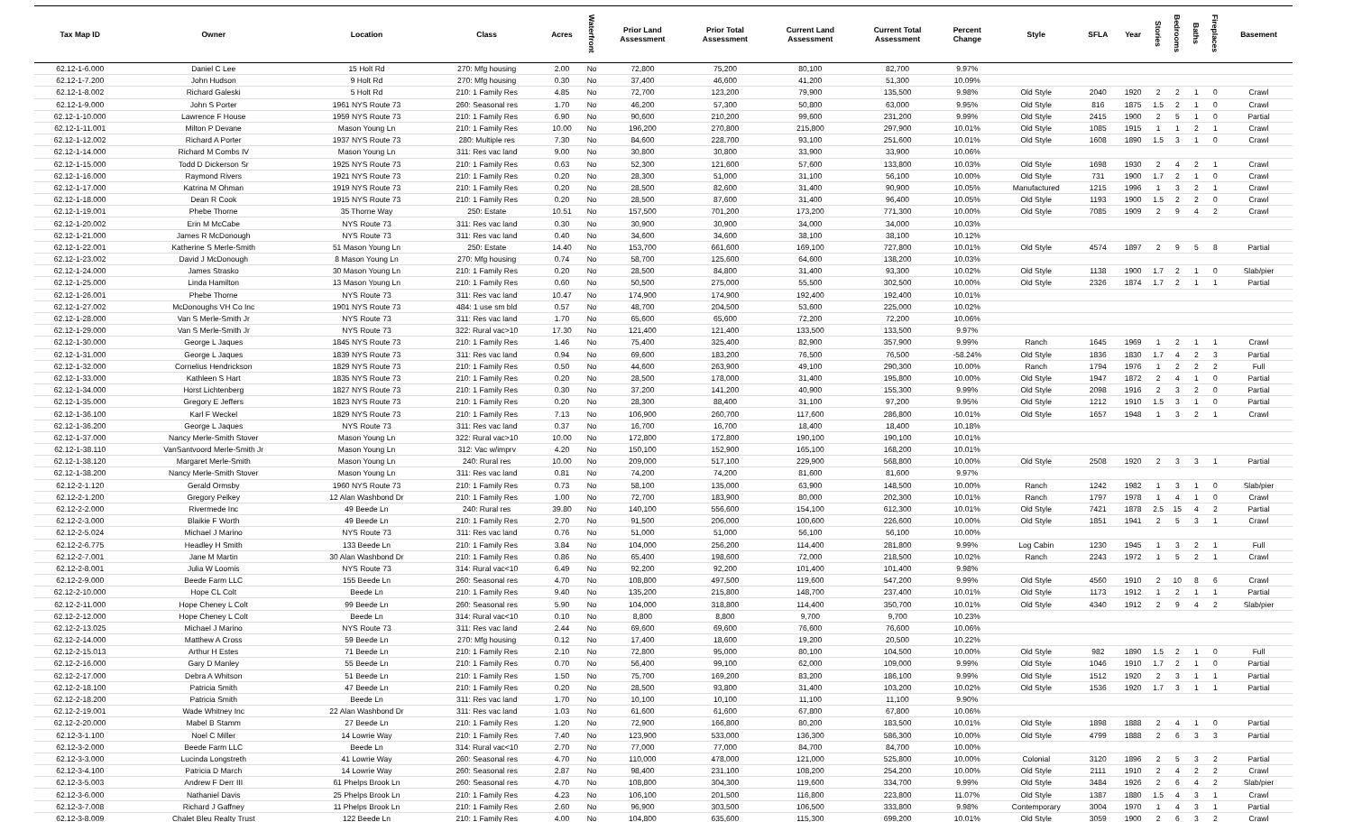| Tax Map ID | Owner | Location | Class | Acres | Waterfront | Prior Land Assessment | Prior Total Assessment | Current Land Assessment | Current Total Assessment | Percent Change | Style | SFLA | Year | Stories | Bedrooms | Baths | Fireplaces | Basement |
| --- | --- | --- | --- | --- | --- | --- | --- | --- | --- | --- | --- | --- | --- | --- | --- | --- | --- | --- |
| 62.12-1-6.000 | Daniel C Lee | 15 Holt Rd | 270: Mfg housing | 2.00 | No | 72,800 | 75,200 | 80,100 | 82,700 | 9.97% | | | | | | | | |
| 62.12-1-7.200 | John Hudson | 9 Holt Rd | 270: Mfg housing | 0.30 | No | 37,400 | 46,600 | 41,200 | 51,300 | 10.09% | | | | | | | | |
| 62.12-1-8.002 | Richard Galeski | 5 Holt Rd | 210: 1 Family Res | 4.85 | No | 72,700 | 123,200 | 79,900 | 135,500 | 9.98% | Old Style | 2040 | 1920 | 2 | 2 | 1 | 0 | Crawl |
| 62.12-1-9.000 | John S Porter | 1961 NYS Route 73 | 260: Seasonal res | 1.70 | No | 46,200 | 57,300 | 50,800 | 63,000 | 9.95% | Old Style | 816 | 1875 | 1.5 | 2 | 1 | 0 | Crawl |
| 62.12-1-10.000 | Lawrence F House | 1959 NYS Route 73 | 210: 1 Family Res | 6.90 | No | 90,600 | 210,200 | 99,600 | 231,200 | 9.99% | Old Style | 2415 | 1900 | 2 | 5 | 1 | 0 | Partial |
| 62.12-1-11.001 | Milton P Devane | Mason Young Ln | 210: 1 Family Res | 10.00 | No | 196,200 | 270,800 | 215,800 | 297,900 | 10.01% | Old Style | 1085 | 1915 | 1 | 1 | 2 | 1 | Crawl |
| 62.12-1-12.002 | Richard A Porter | 1937 NYS Route 73 | 280: Multiple res | 7.30 | No | 84,600 | 228,700 | 93,100 | 251,600 | 10.01% | Old Style | 1608 | 1890 | 1.5 | 3 | 1 | 0 | Crawl |
| 62.12-1-14.000 | Richard M Combs IV | Mason Young Ln | 311: Res vac land | 9.00 | No | 30,800 | 30,800 | 33,900 | 33,900 | 10.06% | | | | | | | | |
| 62.12-1-15.000 | Todd D Dickerson Sr | 1925 NYS Route 73 | 210: 1 Family Res | 0.63 | No | 52,300 | 121,600 | 57,600 | 133,800 | 10.03% | Old Style | 1698 | 1930 | 2 | 4 | 2 | 1 | Crawl |
| 62.12-1-16.000 | Raymond Rivers | 1921 NYS Route 73 | 210: 1 Family Res | 0.20 | No | 28,300 | 51,000 | 31,100 | 56,100 | 10.00% | Old Style | 731 | 1900 | 1.7 | 2 | 1 | 0 | Crawl |
| 62.12-1-17.000 | Katrina M Ohman | 1919 NYS Route 73 | 210: 1 Family Res | 0.20 | No | 28,500 | 82,600 | 31,400 | 90,900 | 10.05% | Manufactured | 1215 | 1996 | 1 | 3 | 2 | 1 | Crawl |
| 62.12-1-18.000 | Dean R Cook | 1915 NYS Route 73 | 210: 1 Family Res | 0.20 | No | 28,500 | 87,600 | 31,400 | 96,400 | 10.05% | Old Style | 1193 | 1900 | 1.5 | 2 | 2 | 0 | Crawl |
| 62.12-1-19.001 | Phebe Thorne | 35 Thorne Way | 250: Estate | 10.51 | No | 157,500 | 701,200 | 173,200 | 771,300 | 10.00% | Old Style | 7085 | 1909 | 2 | 9 | 4 | 2 | Crawl |
| 62.12-1-20.002 | Erin M McCabe | NYS Route 73 | 311: Res vac land | 0.30 | No | 30,900 | 30,900 | 34,000 | 34,000 | 10.03% | | | | | | | | |
| 62.12-1-21.000 | James R McDonough | NYS Route 73 | 311: Res vac land | 0.40 | No | 34,600 | 34,600 | 38,100 | 38,100 | 10.12% | | | | | | | | |
| 62.12-1-22.001 | Katherine S Merle-Smith | 51 Mason Young Ln | 250: Estate | 14.40 | No | 153,700 | 661,600 | 169,100 | 727,800 | 10.01% | Old Style | 4574 | 1897 | 2 | 9 | 5 | 8 | Partial |
| 62.12-1-23.002 | David J McDonough | 8 Mason Young Ln | 270: Mfg housing | 0.74 | No | 58,700 | 125,600 | 64,600 | 138,200 | 10.03% | | | | | | | | |
| 62.12-1-24.000 | James Strasko | 30 Mason Young Ln | 210: 1 Family Res | 0.20 | No | 28,500 | 84,800 | 31,400 | 93,300 | 10.02% | Old Style | 1138 | 1900 | 1.7 | 2 | 1 | 0 | Slab/pier |
| 62.12-1-25.000 | Linda Hamilton | 13 Mason Young Ln | 210: 1 Family Res | 0.60 | No | 50,500 | 275,000 | 55,500 | 302,500 | 10.00% | Old Style | 2326 | 1874 | 1.7 | 2 | 1 | 1 | Partial |
| 62.12-1-26.001 | Phebe Thorne | NYS Route 73 | 311: Res vac land | 10.47 | No | 174,900 | 174,900 | 192,400 | 192,400 | 10.01% | | | | | | | | |
| 62.12-1-27.002 | McDonoughs VH Co Inc | 1901 NYS Route 73 | 484: 1 use sm bld | 0.57 | No | 48,700 | 204,500 | 53,600 | 225,000 | 10.02% | | | | | | | | |
| 62.12-1-28.000 | Van S Merle-Smith Jr | NYS Route 73 | 311: Res vac land | 1.70 | No | 65,600 | 65,600 | 72,200 | 72,200 | 10.06% | | | | | | | | |
| 62.12-1-29.000 | Van S Merle-Smith Jr | NYS Route 73 | 322: Rural vac>10 | 17.30 | No | 121,400 | 121,400 | 133,500 | 133,500 | 9.97% | | | | | | | | |
| 62.12-1-30.000 | George L Jaques | 1845 NYS Route 73 | 210: 1 Family Res | 1.46 | No | 75,400 | 325,400 | 82,900 | 357,900 | 9.99% | Ranch | 1645 | 1969 | 1 | 2 | 1 | 1 | Crawl |
| 62.12-1-31.000 | George L Jaques | 1839 NYS Route 73 | 311: Res vac land | 0.94 | No | 69,600 | 183,200 | 76,500 | 76,500 | -58.24% | Old Style | 1836 | 1830 | 1.7 | 4 | 2 | 3 | Partial |
| 62.12-1-32.000 | Cornelius Hendrickson | 1829 NYS Route 73 | 210: 1 Family Res | 0.50 | No | 44,600 | 263,900 | 49,100 | 290,300 | 10.00% | Ranch | 1794 | 1976 | 1 | 2 | 2 | 2 | Full |
| 62.12-1-33.000 | Kathleen S Hart | 1835 NYS Route 73 | 210: 1 Family Res | 0.20 | No | 28,500 | 178,000 | 31,400 | 195,800 | 10.00% | Old Style | 1947 | 1872 | 2 | 4 | 1 | 0 | Partial |
| 62.12-1-34.000 | Horst Lichtenberg | 1827 NYS Route 73 | 210: 1 Family Res | 0.30 | No | 37,200 | 141,200 | 40,900 | 155,300 | 9.99% | Old Style | 2098 | 1916 | 2 | 3 | 2 | 0 | Partial |
| 62.12-1-35.000 | Gregory E Jeffers | 1823 NYS Route 73 | 210: 1 Family Res | 0.20 | No | 28,300 | 88,400 | 31,100 | 97,200 | 9.95% | Old Style | 1212 | 1910 | 1.5 | 3 | 1 | 0 | Partial |
| 62.12-1-36.100 | Karl F Weckel | 1829 NYS Route 73 | 210: 1 Family Res | 7.13 | No | 106,900 | 260,700 | 117,600 | 286,800 | 10.01% | Old Style | 1657 | 1948 | 1 | 3 | 2 | 1 | Crawl |
| 62.12-1-36.200 | George L Jaques | NYS Route 73 | 311: Res vac land | 0.37 | No | 16,700 | 16,700 | 18,400 | 18,400 | 10.18% | | | | | | | | |
| 62.12-1-37.000 | Nancy Merle-Smith Stover | Mason Young Ln | 322: Rural vac>10 | 10.00 | No | 172,800 | 172,800 | 190,100 | 190,100 | 10.01% | | | | | | | | |
| 62.12-1-38.110 | VanSantvoord Merle-Smith Jr | Mason Young Ln | 312: Vac w/imprv | 4.20 | No | 150,100 | 152,900 | 165,100 | 168,200 | 10.01% | | | | | | | | |
| 62.12-1-38.120 | Margaret Merle-Smith | Mason Young Ln | 240: Rural res | 10.00 | No | 209,000 | 517,100 | 229,900 | 568,800 | 10.00% | Old Style | 2508 | 1920 | 2 | 3 | 3 | 1 | Partial |
| 62.12-1-38.200 | Nancy Merle-Smith Stover | Mason Young Ln | 311: Res vac land | 0.81 | No | 74,200 | 74,200 | 81,600 | 81,600 | 9.97% | | | | | | | | |
| 62.12-2-1.120 | Gerald Ormsby | 1960 NYS Route 73 | 210: 1 Family Res | 0.73 | No | 58,100 | 135,000 | 63,900 | 148,500 | 10.00% | Ranch | 1242 | 1982 | 1 | 3 | 1 | 0 | Slab/pier |
| 62.12-2-1.200 | Gregory Pelkey | 12 Alan Washbond Dr | 210: 1 Family Res | 1.00 | No | 72,700 | 183,900 | 80,000 | 202,300 | 10.01% | Ranch | 1797 | 1978 | 1 | 4 | 1 | 0 | Crawl |
| 62.12-2-2.000 | Rivermede Inc | 49 Beede Ln | 240: Rural res | 39.80 | No | 140,100 | 556,600 | 154,100 | 612,300 | 10.01% | Old Style | 7421 | 1878 | 2.5 | 15 | 4 | 2 | Partial |
| 62.12-2-3.000 | Blaikie F Worth | 49 Beede Ln | 210: 1 Family Res | 2.70 | No | 91,500 | 206,000 | 100,600 | 226,600 | 10.00% | Old Style | 1851 | 1941 | 2 | 5 | 3 | 1 | Crawl |
| 62.12-2-5.024 | Michael J Marino | NYS Route 73 | 311: Res vac land | 0.76 | No | 51,000 | 51,000 | 56,100 | 56,100 | 10.00% | | | | | | | | |
| 62.12-2-6.775 | Headley H Smith | 133 Beede Ln | 210: 1 Family Res | 3.84 | No | 104,000 | 256,200 | 114,400 | 281,800 | 9.99% | Log Cabin | 1230 | 1945 | 1 | 3 | 2 | 1 | Full |
| 62.12-2-7.001 | Jane M Martin | 30 Alan Washbond Dr | 210: 1 Family Res | 0.86 | No | 65,400 | 198,600 | 72,000 | 218,500 | 10.02% | Ranch | 2243 | 1972 | 1 | 5 | 2 | 1 | Crawl |
| 62.12-2-8.001 | Julia W Loomis | NYS Route 73 | 314: Rural vac<10 | 6.49 | No | 92,200 | 92,200 | 101,400 | 101,400 | 9.98% | | | | | | | | |
| 62.12-2-9.000 | Beede Farm LLC | 155 Beede Ln | 260: Seasonal res | 4.70 | No | 108,800 | 497,500 | 119,600 | 547,200 | 9.99% | Old Style | 4560 | 1910 | 2 | 10 | 8 | 6 | Crawl |
| 62.12-2-10.000 | Hope CL Colt | Beede Ln | 210: 1 Family Res | 9.40 | No | 135,200 | 215,800 | 148,700 | 237,400 | 10.01% | Old Style | 1173 | 1912 | 1 | 2 | 1 | 1 | Partial |
| 62.12-2-11.000 | Hope Cheney L Colt | 99 Beede Ln | 260: Seasonal res | 5.90 | No | 104,000 | 318,800 | 114,400 | 350,700 | 10.01% | Old Style | 4340 | 1912 | 2 | 9 | 4 | 2 | Slab/pier |
| 62.12-2-12.000 | Hope Cheney L Colt | Beede Ln | 314: Rural vac<10 | 0.10 | No | 8,800 | 8,800 | 9,700 | 9,700 | 10.23% | | | | | | | | |
| 62.12-2-13.025 | Michael J Marino | NYS Route 73 | 311: Res vac land | 2.44 | No | 69,600 | 69,600 | 76,600 | 76,600 | 10.06% | | | | | | | | |
| 62.12-2-14.000 | Matthew A Cross | 59 Beede Ln | 270: Mfg housing | 0.12 | No | 17,400 | 18,600 | 19,200 | 20,500 | 10.22% | | | | | | | | |
| 62.12-2-15.013 | Arthur H Estes | 71 Beede Ln | 210: 1 Family Res | 2.10 | No | 72,800 | 95,000 | 80,100 | 104,500 | 10.00% | Old Style | 982 | 1890 | 1.5 | 2 | 1 | 0 | Full |
| 62.12-2-16.000 | Gary D Manley | 55 Beede Ln | 210: 1 Family Res | 0.70 | No | 56,400 | 99,100 | 62,000 | 109,000 | 9.99% | Old Style | 1046 | 1910 | 1.7 | 2 | 1 | 0 | Partial |
| 62.12-2-17.000 | Debra A Whitson | 51 Beede Ln | 210: 1 Family Res | 1.50 | No | 75,700 | 169,200 | 83,200 | 186,100 | 9.99% | Old Style | 1512 | 1920 | 2 | 3 | 1 | 1 | Partial |
| 62.12-2-18.100 | Patricia Smith | 47 Beede Ln | 210: 1 Family Res | 0.20 | No | 28,500 | 93,800 | 31,400 | 103,200 | 10.02% | Old Style | 1536 | 1920 | 1.7 | 3 | 1 | 1 | Partial |
| 62.12-2-18.200 | Patricia Smith | Beede Ln | 311: Res vac land | 1.70 | No | 10,100 | 10,100 | 11,100 | 11,100 | 9.90% | | | | | | | | |
| 62.12-2-19.001 | Wade Whitney Inc | 22 Alan Washbond Dr | 311: Res vac land | 1.03 | No | 61,600 | 61,600 | 67,800 | 67,800 | 10.06% | | | | | | | | |
| 62.12-2-20.000 | Mabel B Stamm | 27 Beede Ln | 210: 1 Family Res | 1.20 | No | 72,900 | 166,800 | 80,200 | 183,500 | 10.01% | Old Style | 1898 | 1888 | 2 | 4 | 1 | 0 | Partial |
| 62.12-3-1.100 | Noel C Miller | 14 Lowrie Way | 210: 1 Family Res | 7.40 | No | 123,900 | 533,000 | 136,300 | 586,300 | 10.00% | Old Style | 4799 | 1888 | 2 | 6 | 3 | 3 | Partial |
| 62.12-3-2.000 | Beede Farm LLC | Beede Ln | 314: Rural vac<10 | 2.70 | No | 77,000 | 77,000 | 84,700 | 84,700 | 10.00% | | | | | | | | |
| 62.12-3-3.000 | Lucinda Longstreth | 41 Lowrie Way | 260: Seasonal res | 4.70 | No | 110,000 | 478,000 | 121,000 | 525,800 | 10.00% | Colonial | 3120 | 1896 | 2 | 5 | 3 | 2 | Partial |
| 62.12-3-4.100 | Patricia D March | 14 Lowrie Way | 260: Seasonal res | 2.87 | No | 98,400 | 231,100 | 108,200 | 254,200 | 10.00% | Old Style | 2111 | 1910 | 2 | 4 | 2 | 2 | Crawl |
| 62.12-3-5.003 | Andrew F Derr III | 61 Phelps Brook Ln | 260: Seasonal res | 4.70 | No | 108,800 | 304,300 | 119,600 | 334,700 | 9.99% | Old Style | 3484 | 1926 | 2 | 6 | 4 | 2 | Slab/pier |
| 62.12-3-6.000 | Nathaniel Davis | 25 Phelps Brook Ln | 210: 1 Family Res | 4.23 | No | 106,100 | 201,500 | 116,800 | 223,800 | 11.07% | Old Style | 1387 | 1880 | 1.5 | 4 | 3 | 1 | Crawl |
| 62.12-3-7.008 | Richard J Gaffney | 11 Phelps Brook Ln | 210: 1 Family Res | 2.60 | No | 96,900 | 303,500 | 106,500 | 333,800 | 9.98% | Contemporary | 3004 | 1970 | 1 | 4 | 3 | 1 | Partial |
| 62.12-3-8.009 | Chalet Bleu Realty Trust | 122 Beede Ln | 210: 1 Family Res | 4.00 | No | 104,800 | 635,600 | 115,300 | 699,200 | 10.01% | Old Style | 3059 | 1900 | 2 | 6 | 3 | 2 | Crawl |